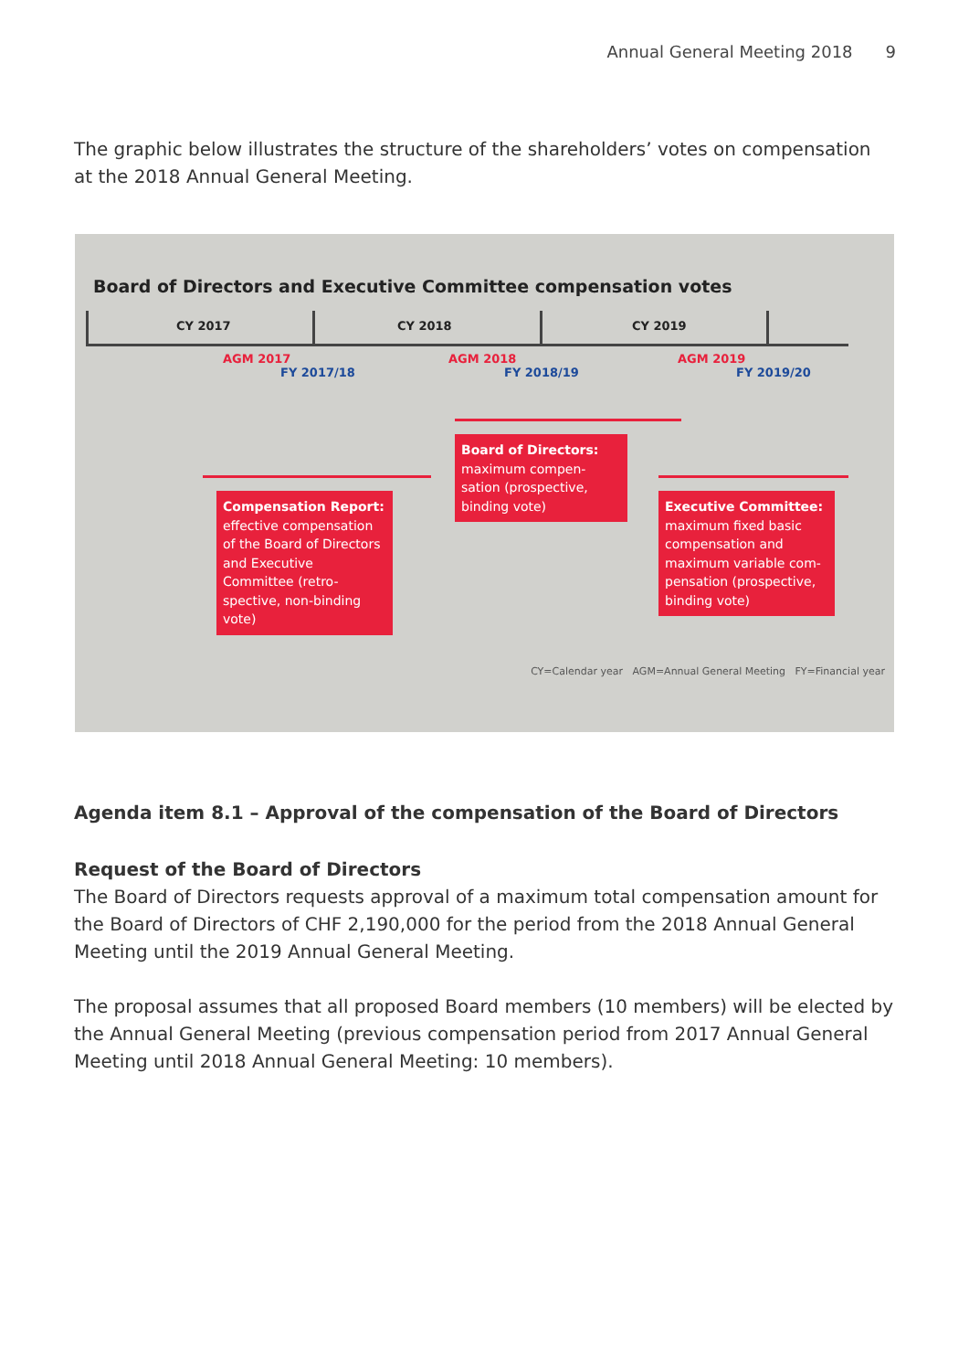Annual General Meeting 2018 9
The graphic below illustrates the structure of the shareholders’ votes on compensa­tion at the 2018 Annual General Meeting.
Board of Directors and Executive Committee compensation votes
CY 2017 CY 2018 CY 2019
AGM 2017
FY 2017/18
AGM 2018
FY 2018/19
AGM 2019
FY 2019/20
Board of Directors:
maximum compen-
sation (prospective,
binding vote)
Compensation Report:
effective compensation of the Board of Directors and Executive Committee (retro-
spective, non-binding vote)
Executive Committee:
maximum fixed basic compensation and maximum variable com-
pensation (prospective, binding vote)
CY=Calendar year AGM=Annual General Meeting FY=Financial year
Agenda item 8.1 – Approval of the compensation of the Board of Directors
Request of the Board of Directors
The Board of Directors requests approval of a maximum total compensation amount for the Board of Directors of CHF 2,190,000 for the period from the 2018 Annual General Meeting until the 2019 Annual General Meeting.
The proposal assumes that all proposed Board members (10 members) will be elected by the Annual General Meeting (previous compensation period from 2017 Annual General Meeting until 2018 Annual General Meeting: 10 members).